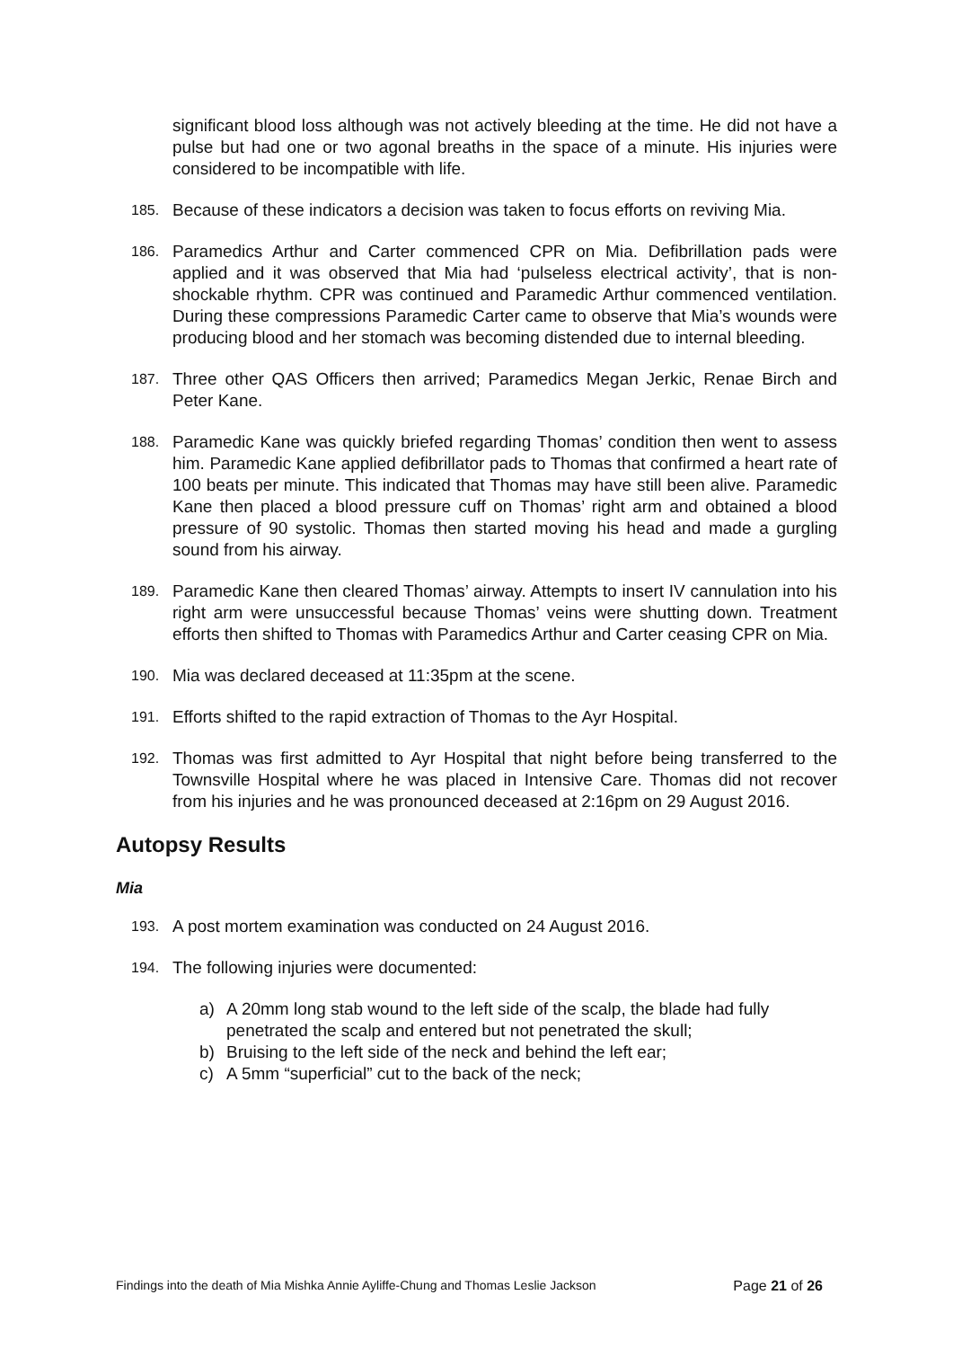significant blood loss although was not actively bleeding at the time. He did not have a pulse but had one or two agonal breaths in the space of a minute. His injuries were considered to be incompatible with life.
185. Because of these indicators a decision was taken to focus efforts on reviving Mia.
186. Paramedics Arthur and Carter commenced CPR on Mia. Defibrillation pads were applied and it was observed that Mia had ‘pulseless electrical activity’, that is non-shockable rhythm. CPR was continued and Paramedic Arthur commenced ventilation. During these compressions Paramedic Carter came to observe that Mia’s wounds were producing blood and her stomach was becoming distended due to internal bleeding.
187. Three other QAS Officers then arrived; Paramedics Megan Jerkic, Renae Birch and Peter Kane.
188. Paramedic Kane was quickly briefed regarding Thomas’ condition then went to assess him. Paramedic Kane applied defibrillator pads to Thomas that confirmed a heart rate of 100 beats per minute. This indicated that Thomas may have still been alive. Paramedic Kane then placed a blood pressure cuff on Thomas’ right arm and obtained a blood pressure of 90 systolic. Thomas then started moving his head and made a gurgling sound from his airway.
189. Paramedic Kane then cleared Thomas’ airway. Attempts to insert IV cannulation into his right arm were unsuccessful because Thomas’ veins were shutting down. Treatment efforts then shifted to Thomas with Paramedics Arthur and Carter ceasing CPR on Mia.
190. Mia was declared deceased at 11:35pm at the scene.
191. Efforts shifted to the rapid extraction of Thomas to the Ayr Hospital.
192. Thomas was first admitted to Ayr Hospital that night before being transferred to the Townsville Hospital where he was placed in Intensive Care. Thomas did not recover from his injuries and he was pronounced deceased at 2:16pm on 29 August 2016.
Autopsy Results
Mia
193. A post mortem examination was conducted on 24 August 2016.
194. The following injuries were documented:
a) A 20mm long stab wound to the left side of the scalp, the blade had fully penetrated the scalp and entered but not penetrated the skull;
b) Bruising to the left side of the neck and behind the left ear;
c) A 5mm “superficial” cut to the back of the neck;
Findings into the death of Mia Mishka Annie Ayliffe-Chung and Thomas Leslie Jackson Page 21 of 26